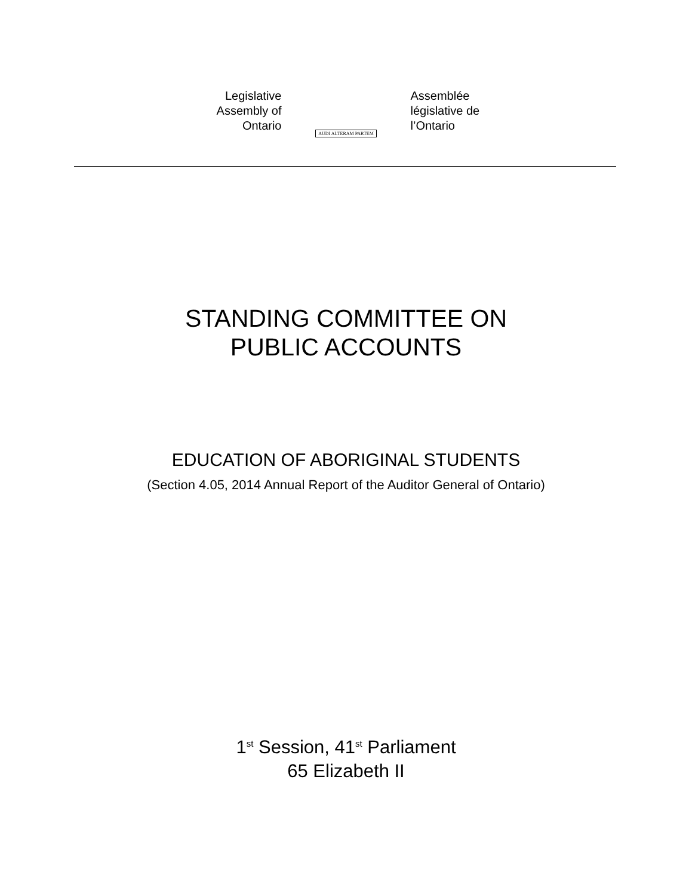Legislative
Assembly of
Ontario
AUDI ALTERAM PARTEM
Assemblée
législative de
l’Ontario
STANDING COMMITTEE ON
PUBLIC ACCOUNTS
EDUCATION OF ABORIGINAL STUDENTS
(Section 4.05, 2014 Annual Report of the Auditor General of Ontario)
1<sup>st</sup> Session, 41<sup>st</sup> Parliament
65 Elizabeth II